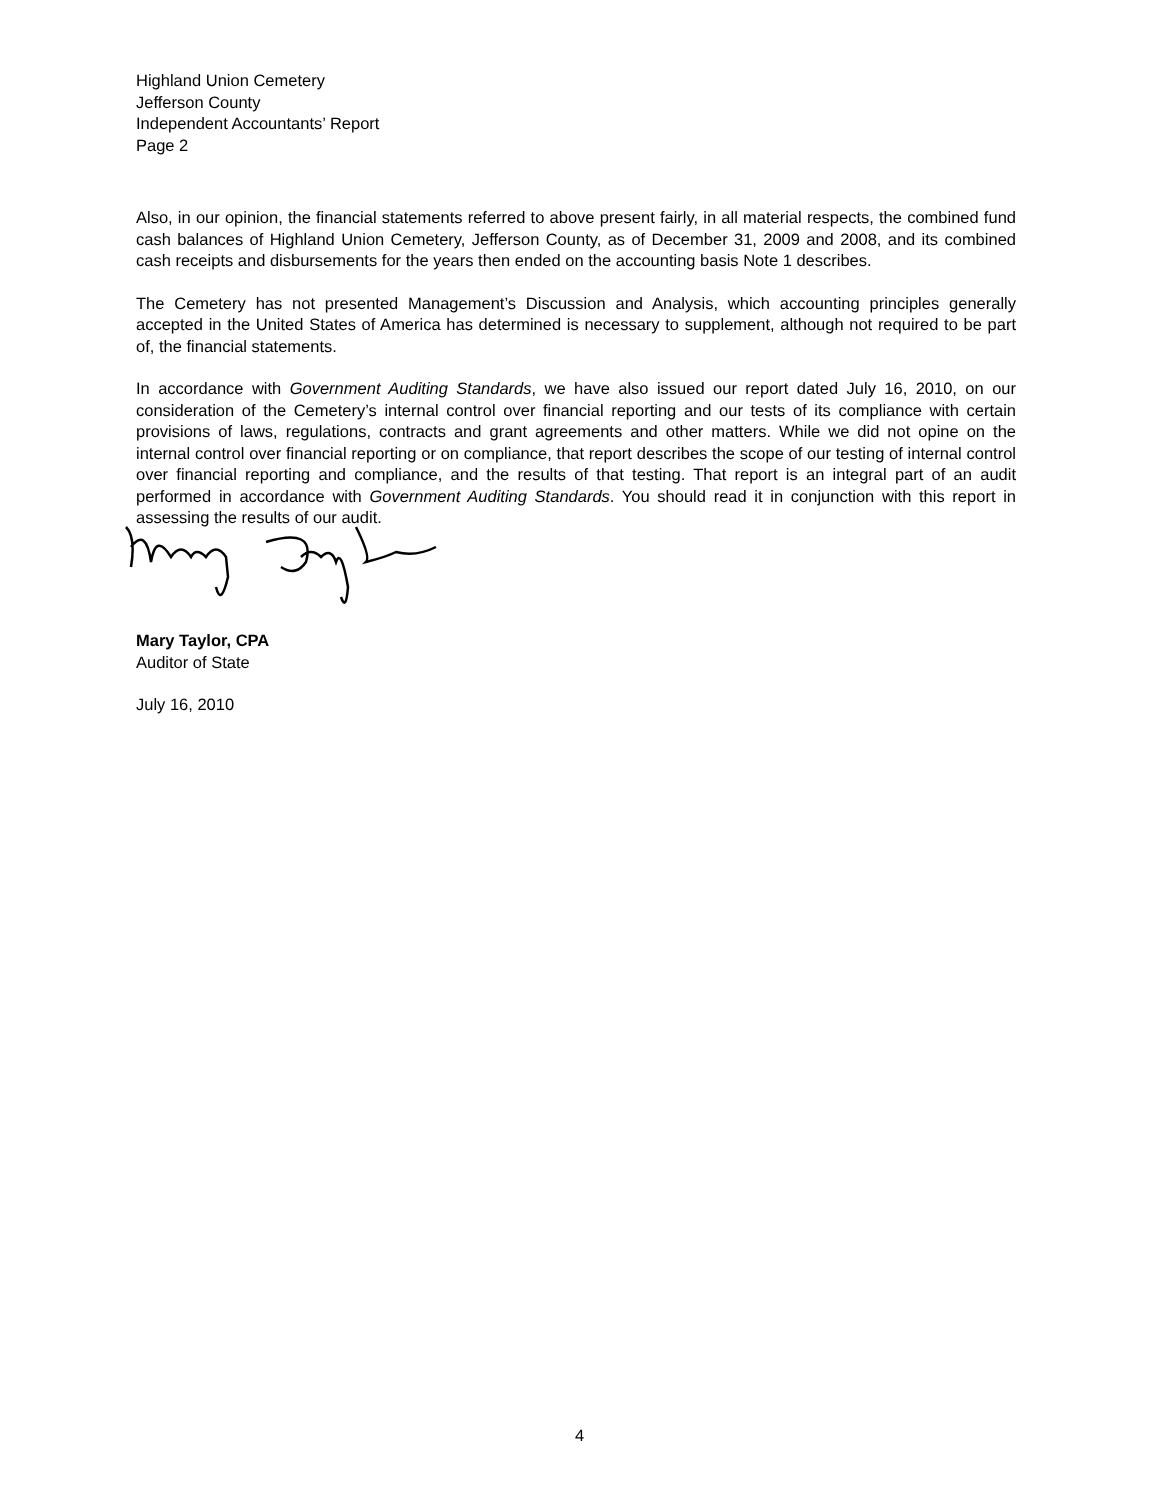Highland Union Cemetery
Jefferson County
Independent Accountants’ Report
Page 2
Also, in our opinion, the financial statements referred to above present fairly, in all material respects, the combined fund cash balances of Highland Union Cemetery, Jefferson County, as of December 31, 2009 and 2008, and its combined cash receipts and disbursements for the years then ended on the accounting basis Note 1 describes.
The Cemetery has not presented Management’s Discussion and Analysis, which accounting principles generally accepted in the United States of America has determined is necessary to supplement, although not required to be part of, the financial statements.
In accordance with Government Auditing Standards, we have also issued our report dated July 16, 2010, on our consideration of the Cemetery’s internal control over financial reporting and our tests of its compliance with certain provisions of laws, regulations, contracts and grant agreements and other matters. While we did not opine on the internal control over financial reporting or on compliance, that report describes the scope of our testing of internal control over financial reporting and compliance, and the results of that testing. That report is an integral part of an audit performed in accordance with Government Auditing Standards. You should read it in conjunction with this report in assessing the results of our audit.
Mary Taylor, CPA
Auditor of State
July 16, 2010
4